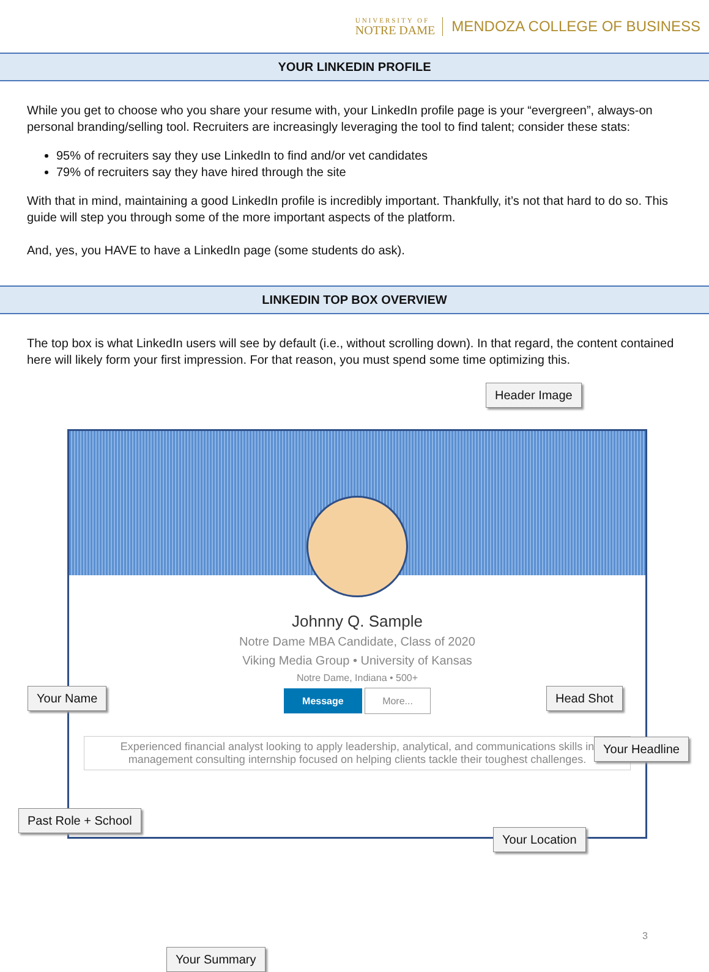UNIVERSITY OF
NOTRE DAME
MENDOZA COLLEGE OF BUSINESS
YOUR LINKEDIN PROFILE
While you get to choose who you share your resume with, your LinkedIn profile page is your “evergreen”, always-on personal branding/selling tool. Recruiters are increasingly leveraging the tool to find talent; consider these stats:
95% of recruiters say they use LinkedIn to find and/or vet candidates
79% of recruiters say they have hired through the site
With that in mind, maintaining a good LinkedIn profile is incredibly important. Thankfully, it’s not that hard to do so. This guide will step you through some of the more important aspects of the platform.
And, yes, you HAVE to have a LinkedIn page (some students do ask).
LINKEDIN TOP BOX OVERVIEW
The top box is what LinkedIn users will see by default (i.e., without scrolling down). In that regard, the content contained here will likely form your first impression. For that reason, you must spend some time optimizing this.
Johnny Q. Sample
Notre Dame MBA Candidate, Class of 2020
Viking Media Group • University of Kansas
Notre Dame, Indiana • 500+
Message More...
Experienced financial analyst looking to apply leadership, analytical, and communications skills in management consulting internship focused on helping clients tackle their toughest challenges.
Header Image
Your Name Head Shot
Your Headline
Past Role + School
Your Location
Your Summary
3